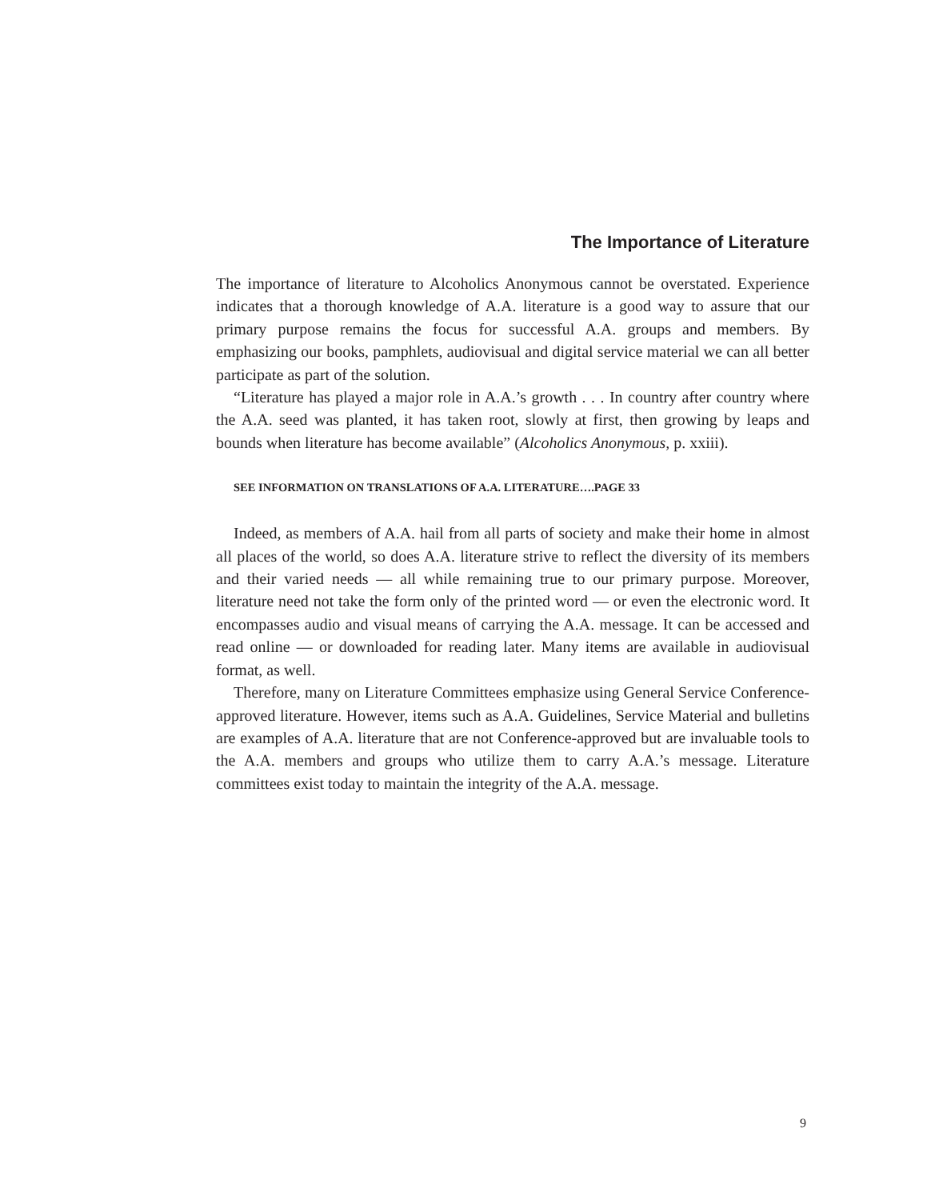The Importance of Literature
The importance of literature to Alcoholics Anonymous cannot be overstated. Experience indicates that a thorough knowledge of A.A. literature is a good way to assure that our primary purpose remains the focus for successful A.A. groups and members. By emphasizing our books, pamphlets, audiovisual and digital service material we can all better participate as part of the solution.
“Literature has played a major role in A.A.’s growth . . . In country after country where the A.A. seed was planted, it has taken root, slowly at first, then growing by leaps and bounds when literature has become available” (Alcoholics Anonymous, p. xxiii).
SEE INFORMATION ON TRANSLATIONS OF A.A. LITERATURE….PAGE 33
Indeed, as members of A.A. hail from all parts of society and make their home in almost all places of the world, so does A.A. literature strive to reflect the diversity of its members and their varied needs — all while remaining true to our primary purpose. Moreover, literature need not take the form only of the printed word — or even the electronic word. It encompasses audio and visual means of carrying the A.A. message. It can be accessed and read online — or downloaded for reading later. Many items are available in audiovisual format, as well.
Therefore, many on Literature Committees emphasize using General Service Conference-approved literature. However, items such as A.A. Guidelines, Service Material and bulletins are examples of A.A. literature that are not Conference-approved but are invaluable tools to the A.A. members and groups who utilize them to carry A.A.’s message. Literature committees exist today to maintain the integrity of the A.A. message.
9